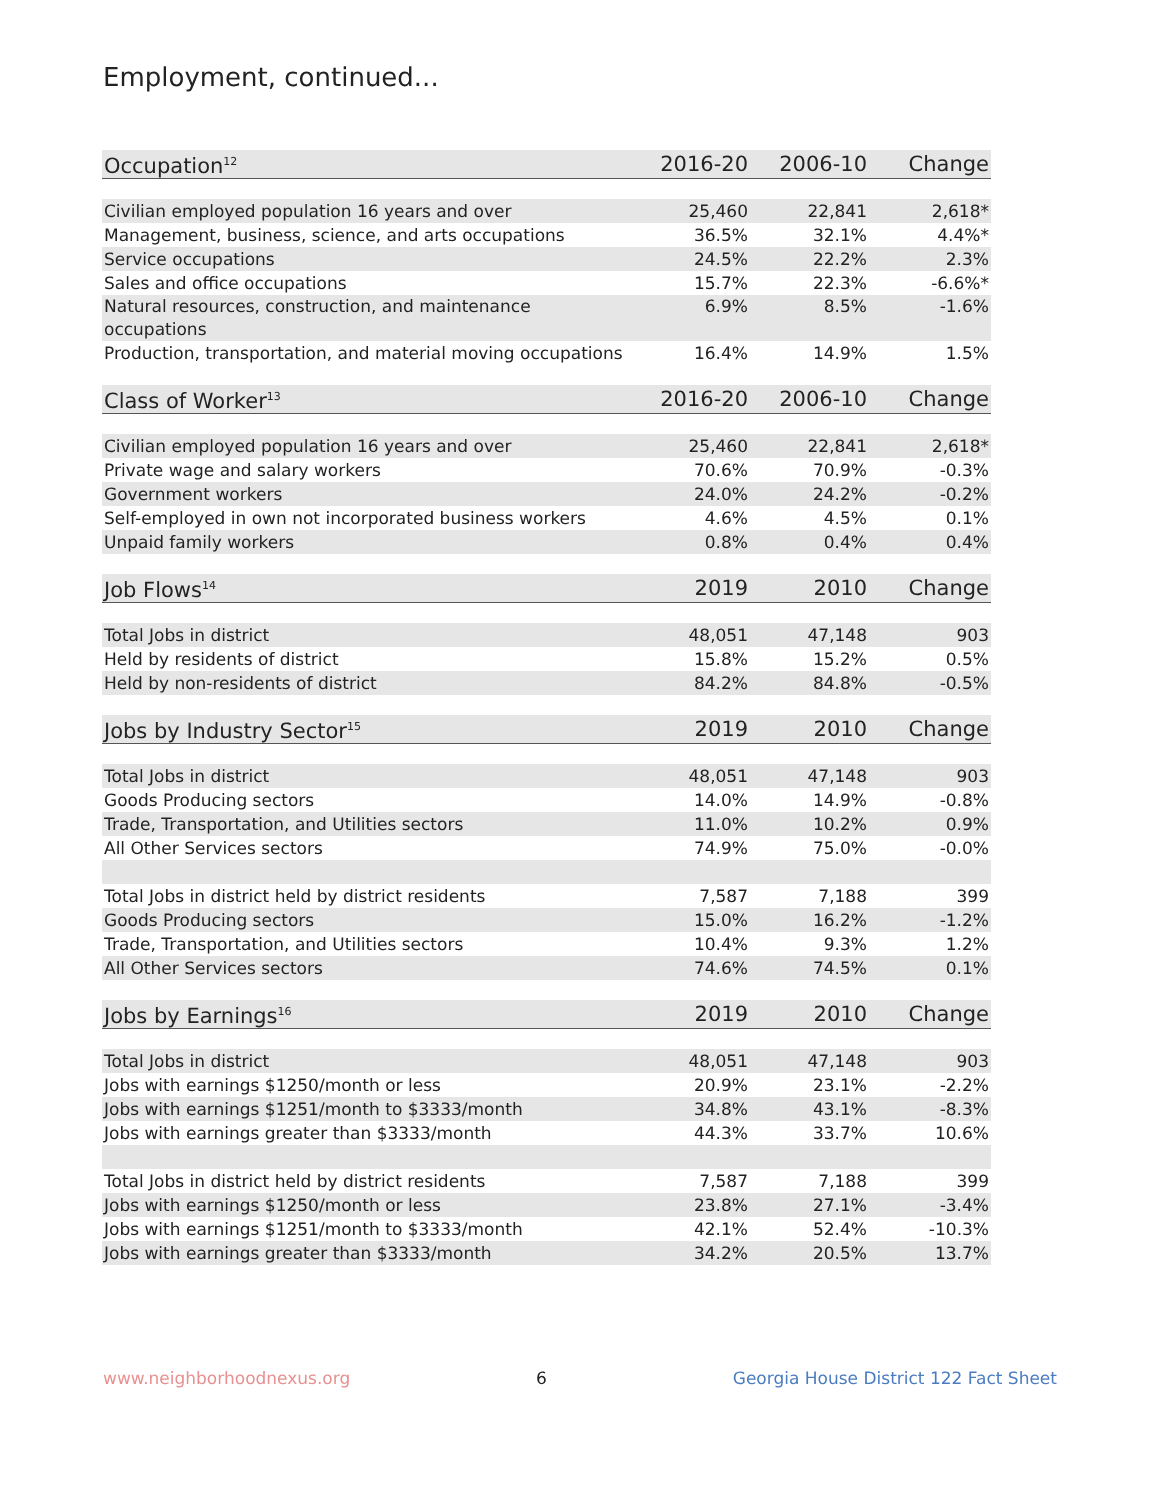Employment, continued...
| Occupation<sup>12</sup> | 2016-20 | 2006-10 | Change |
| --- | --- | --- | --- |
| Civilian employed population 16 years and over | 25,460 | 22,841 | 2,618* |
| Management, business, science, and arts occupations | 36.5% | 32.1% | 4.4%* |
| Service occupations | 24.5% | 22.2% | 2.3% |
| Sales and office occupations | 15.7% | 22.3% | -6.6%* |
| Natural resources, construction, and maintenance occupations | 6.9% | 8.5% | -1.6% |
| Production, transportation, and material moving occupations | 16.4% | 14.9% | 1.5% |
| Class of Worker<sup>13</sup> | 2016-20 | 2006-10 | Change |
| Civilian employed population 16 years and over | 25,460 | 22,841 | 2,618* |
| Private wage and salary workers | 70.6% | 70.9% | -0.3% |
| Government workers | 24.0% | 24.2% | -0.2% |
| Self-employed in own not incorporated business workers | 4.6% | 4.5% | 0.1% |
| Unpaid family workers | 0.8% | 0.4% | 0.4% |
| Job Flows<sup>14</sup> | 2019 | 2010 | Change |
| Total Jobs in district | 48,051 | 47,148 | 903 |
| Held by residents of district | 15.8% | 15.2% | 0.5% |
| Held by non-residents of district | 84.2% | 84.8% | -0.5% |
| Jobs by Industry Sector<sup>15</sup> | 2019 | 2010 | Change |
| Total Jobs in district | 48,051 | 47,148 | 903 |
| Goods Producing sectors | 14.0% | 14.9% | -0.8% |
| Trade, Transportation, and Utilities sectors | 11.0% | 10.2% | 0.9% |
| All Other Services sectors | 74.9% | 75.0% | -0.0% |
| Total Jobs in district held by district residents | 7,587 | 7,188 | 399 |
| Goods Producing sectors | 15.0% | 16.2% | -1.2% |
| Trade, Transportation, and Utilities sectors | 10.4% | 9.3% | 1.2% |
| All Other Services sectors | 74.6% | 74.5% | 0.1% |
| Jobs by Earnings<sup>16</sup> | 2019 | 2010 | Change |
| Total Jobs in district | 48,051 | 47,148 | 903 |
| Jobs with earnings $1250/month or less | 20.9% | 23.1% | -2.2% |
| Jobs with earnings $1251/month to $3333/month | 34.8% | 43.1% | -8.3% |
| Jobs with earnings greater than $3333/month | 44.3% | 33.7% | 10.6% |
| Total Jobs in district held by district residents | 7,587 | 7,188 | 399 |
| Jobs with earnings $1250/month or less | 23.8% | 27.1% | -3.4% |
| Jobs with earnings $1251/month to $3333/month | 42.1% | 52.4% | -10.3% |
| Jobs with earnings greater than $3333/month | 34.2% | 20.5% | 13.7% |
www.neighborhoodnexus.org 6 Georgia House District 122 Fact Sheet